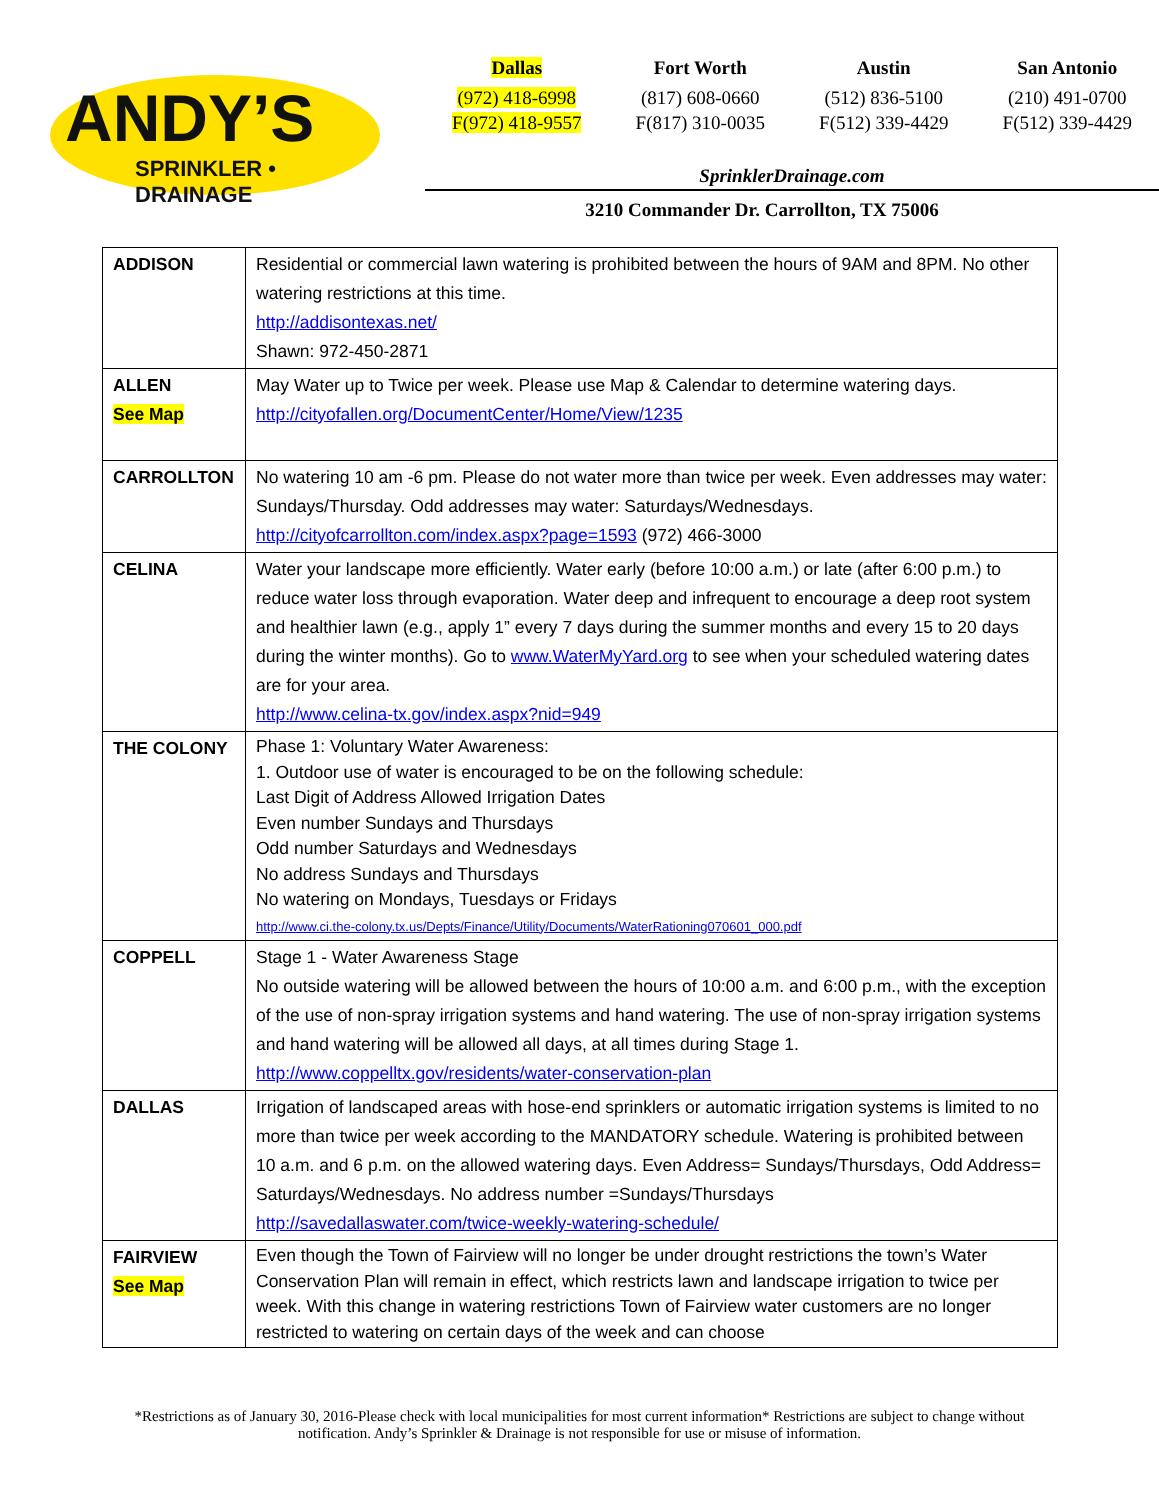ANDY’S
SPRINKLER • DRAINAGE
Dallas
(972) 418-6998
F(972) 418-9557
Fort Worth
(817) 608-0660
F(817) 310-0035
Austin
(512) 836-5100
F(512) 339-4429
San Antonio
(210) 491-0700
F(512) 339-4429
SprinklerDrainage.com
3210 Commander Dr. Carrollton, TX 75006
| ADDISON | Residential or commercial lawn watering is prohibited between the hours of 9AM and 8PM. No other watering restrictions at this time. http://addisontexas.net/ Shawn: 972-450-2871 |
| ALLEN See Map | May Water up to Twice per week. Please use Map & Calendar to determine watering days. http://cityofallen.org/DocumentCenter/Home/View/1235 |
| CARROLLTON | No watering 10 am -6 pm. Please do not water more than twice per week. Even addresses may water: Sundays/Thursday. Odd addresses may water: Saturdays/Wednesdays. http://cityofcarrollton.com/index.aspx?page=1593 (972) 466-3000 |
| CELINA | Water your landscape more efficiently. Water early (before 10:00 a.m.) or late (after 6:00 p.m.) to reduce water loss through evaporation. Water deep and infrequent to encourage a deep root system and healthier lawn (e.g., apply 1” every 7 days during the summer months and every 15 to 20 days during the winter months). Go to www.WaterMyYard.org to see when your scheduled watering dates are for your area. http://www.celina-tx.gov/index.aspx?nid=949 |
| THE COLONY | Phase 1: Voluntary Water Awareness: 1. Outdoor use of water is encouraged to be on the following schedule: Last Digit of Address Allowed Irrigation Dates Even number Sundays and Thursdays Odd number Saturdays and Wednesdays No address Sundays and Thursdays No watering on Mondays, Tuesdays or Fridays http://www.ci.the-colony.tx.us/Depts/Finance/Utility/Documents/WaterRationing070601_000.pdf |
| COPPELL | Stage 1 - Water Awareness Stage No outside watering will be allowed between the hours of 10:00 a.m. and 6:00 p.m., with the exception of the use of non-spray irrigation systems and hand watering. The use of non-spray irrigation systems and hand watering will be allowed all days, at all times during Stage 1. http://www.coppelltx.gov/residents/water-conservation-plan |
| DALLAS | Irrigation of landscaped areas with hose-end sprinklers or automatic irrigation systems is limited to no more than twice per week according to the MANDATORY schedule. Watering is prohibited between 10 a.m. and 6 p.m. on the allowed watering days. Even Address= Sundays/Thursdays, Odd Address= Saturdays/Wednesdays. No address number =Sundays/Thursdays http://savedallaswater.com/twice-weekly-watering-schedule/ |
| FAIRVIEW See Map | Even though the Town of Fairview will no longer be under drought restrictions the town’s Water Conservation Plan will remain in effect, which restricts lawn and landscape irrigation to twice per week. With this change in watering restrictions Town of Fairview water customers are no longer restricted to watering on certain days of the week and can choose |
*Restrictions as of January 30, 2016-Please check with local municipalities for most current information* Restrictions are subject to change without notification. Andy’s Sprinkler & Drainage is not responsible for use or misuse of information.